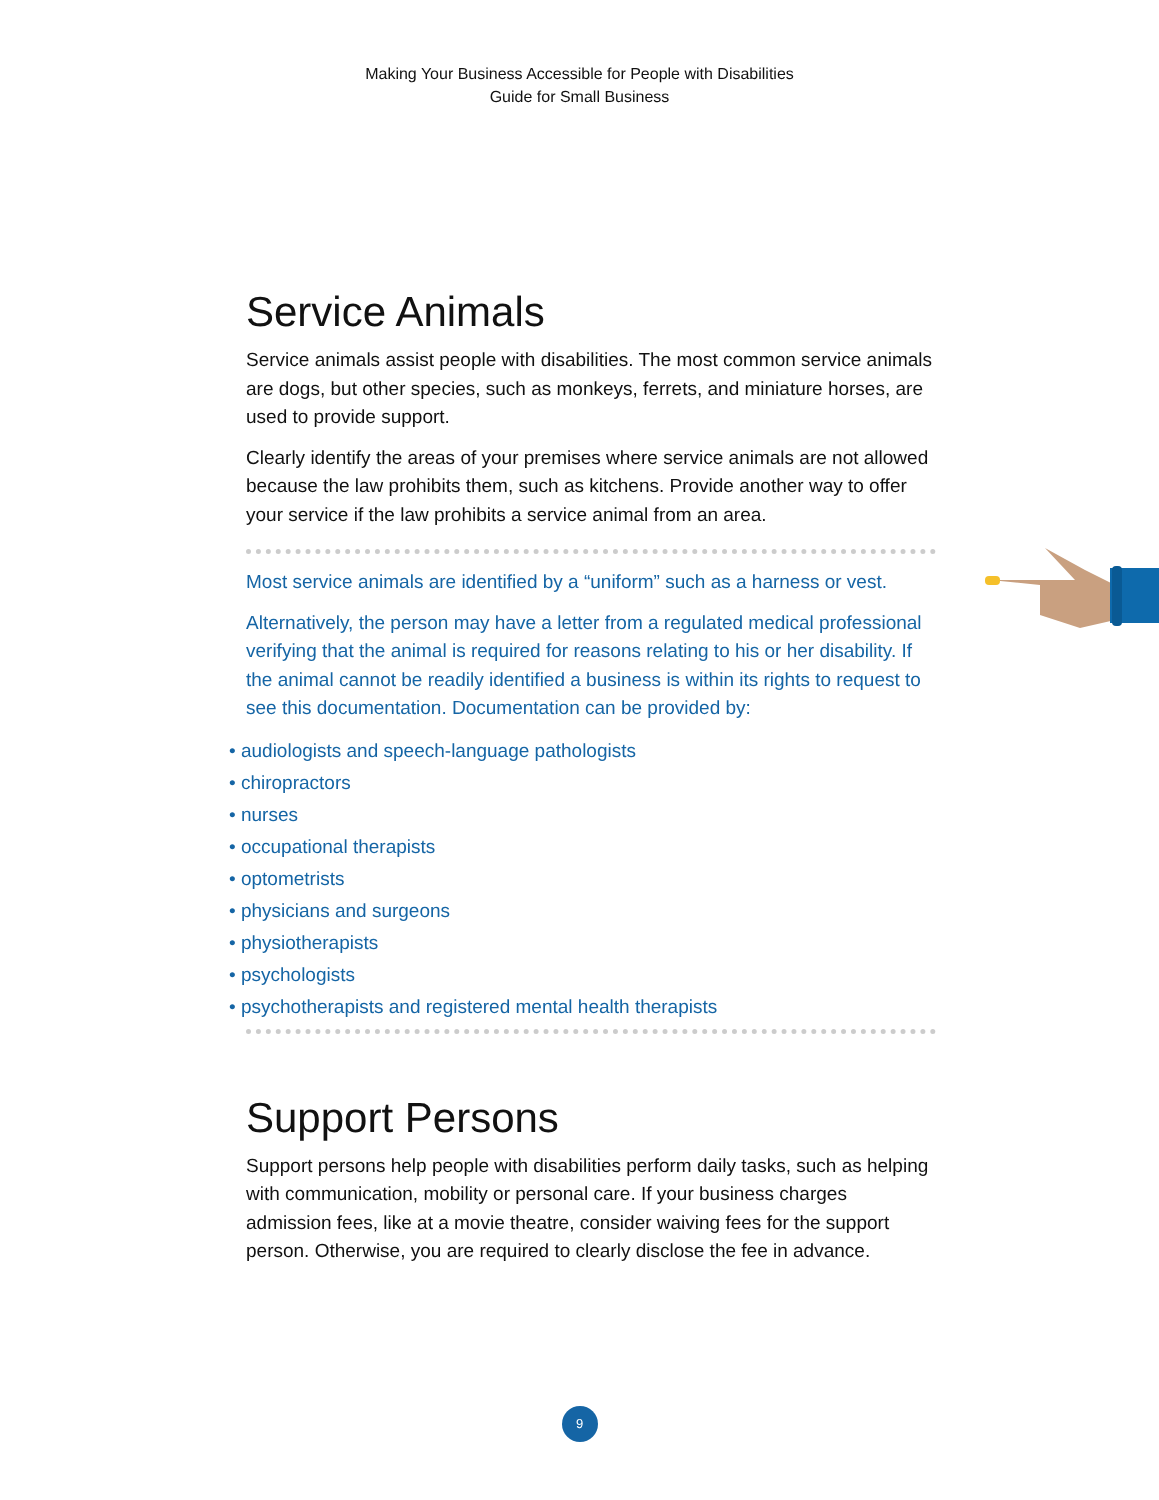Making Your Business Accessible for People with Disabilities
Guide for Small Business
Service Animals
Service animals assist people with disabilities. The most common service animals are dogs, but other species, such as monkeys, ferrets, and miniature horses, are used to provide support.
Clearly identify the areas of your premises where service animals are not allowed because the law prohibits them, such as kitchens. Provide another way to offer your service if the law prohibits a service animal from an area.
Most service animals are identified by a “uniform” such as a harness or vest.
Alternatively, the person may have a letter from a regulated medical professional verifying that the animal is required for reasons relating to his or her disability. If the animal cannot be readily identified a business is within its rights to request to see this documentation. Documentation can be provided by:
• audiologists and speech-language pathologists
• chiropractors
• nurses
• occupational therapists
• optometrists
• physicians and surgeons
• physiotherapists
• psychologists
• psychotherapists and registered mental health therapists
Support Persons
Support persons help people with disabilities perform daily tasks, such as helping with communication, mobility or personal care. If your business charges admission fees, like at a movie theatre, consider waiving fees for the support person. Otherwise, you are required to clearly disclose the fee in advance.
9